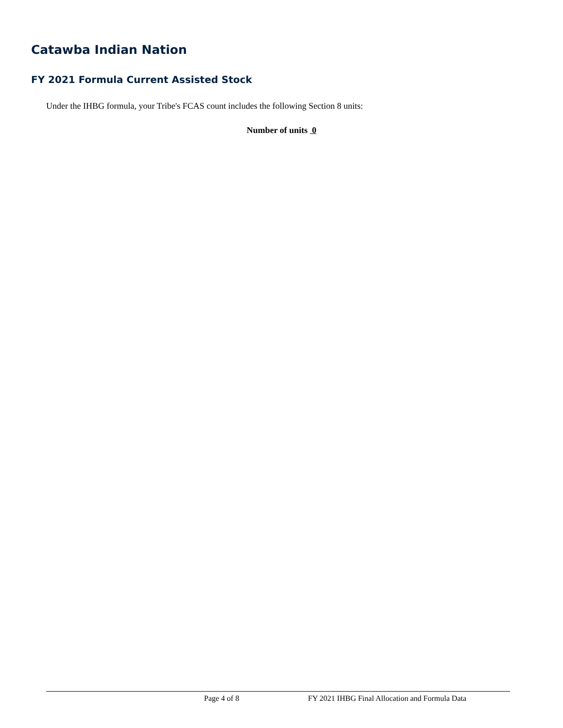Catawba Indian Nation
FY 2021 Formula Current Assisted Stock
Under the IHBG formula, your Tribe's FCAS count includes the following Section 8 units:
Number of units 0
Page 4 of 8
FY 2021 IHBG Final Allocation and Formula Data